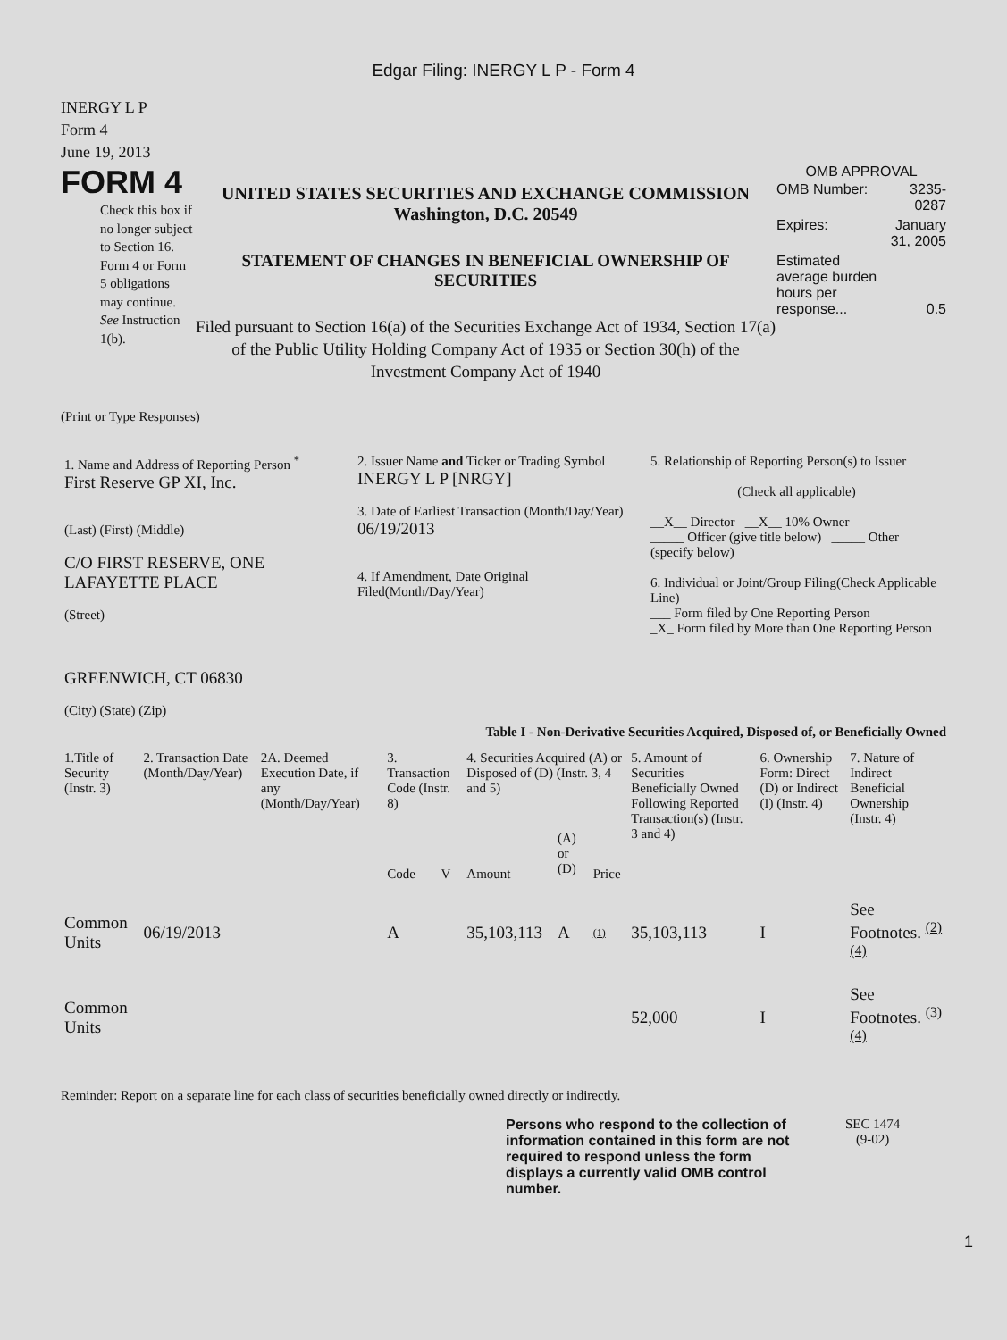Edgar Filing: INERGY L P - Form 4
INERGY L P
Form 4
June 19, 2013
FORM 4
Check this box if no longer subject to Section 16. Form 4 or Form 5 obligations may continue. See Instruction 1(b).
UNITED STATES SECURITIES AND EXCHANGE COMMISSION
Washington, D.C. 20549
STATEMENT OF CHANGES IN BENEFICIAL OWNERSHIP OF SECURITIES
Filed pursuant to Section 16(a) of the Securities Exchange Act of 1934, Section 17(a) of the Public Utility Holding Company Act of 1935 or Section 30(h) of the Investment Company Act of 1940
OMB APPROVAL
| OMB Number: | 3235-0287 |
| Expires: | January 31, 2005 |
| Estimated average burden hours per response... | 0.5 |
(Print or Type Responses)
| 1. Name and Address of Reporting Person <sup>*</sup> First Reserve GP XI, Inc. (Last) (First) (Middle) C/O FIRST RESERVE, ONE LAFAYETTE PLACE (Street) GREENWICH, CT 06830 (City) (State) (Zip) | 2. Issuer Name and Ticker or Trading Symbol INERGY L P [NRGY] 3. Date of Earliest Transaction (Month/Day/Year) 06/19/2013 4. If Amendment, Date Original Filed(Month/Day/Year) | 5. Relationship of Reporting Person(s) to Issuer (Check all applicable) __X__ Director __X__ 10% Owner _____ Officer (give title below) _____ Other (specify below) 6. Individual or Joint/Group Filing(Check Applicable Line) ___ Form filed by One Reporting Person _X_ Form filed by More than One Reporting Person |
Table I - Non-Derivative Securities Acquired, Disposed of, or Beneficially Owned
| 1.Title of Security (Instr. 3) | 2. Transaction Date (Month/Day/Year) | 2A. Deemed Execution Date, if any (Month/Day/Year) | 3. Transaction Code (Instr. 8) | | 4. Securities Acquired (A) or Disposed of (D) (Instr. 3, 4 and 5) | | | 5. Amount of Securities Beneficially Owned Following Reported Transaction(s) (Instr. 3 and 4) | 6. Ownership Form: Direct (D) or Indirect (I) (Instr. 4) | 7. Nature of Indirect Beneficial Ownership (Instr. 4) |
| --- | --- | --- | --- | --- | --- | --- | --- | --- | --- | --- |
| | | | Code | V | Amount | (A) or (D) | Price | | | |
| Common Units | 06/19/2013 | | A | | 35,103,113 | A | (1) | 35,103,113 | I | See Footnotes. <sup>(2) (4)</sup> |
| Common Units | | | | | | | | 52,000 | I | See Footnotes. <sup>(3) (4)</sup> |
Reminder: Report on a separate line for each class of securities beneficially owned directly or indirectly.
Persons who respond to the collection of information contained in this form are not required to respond unless the form displays a currently valid OMB control number.
SEC 1474
(9-02)
1